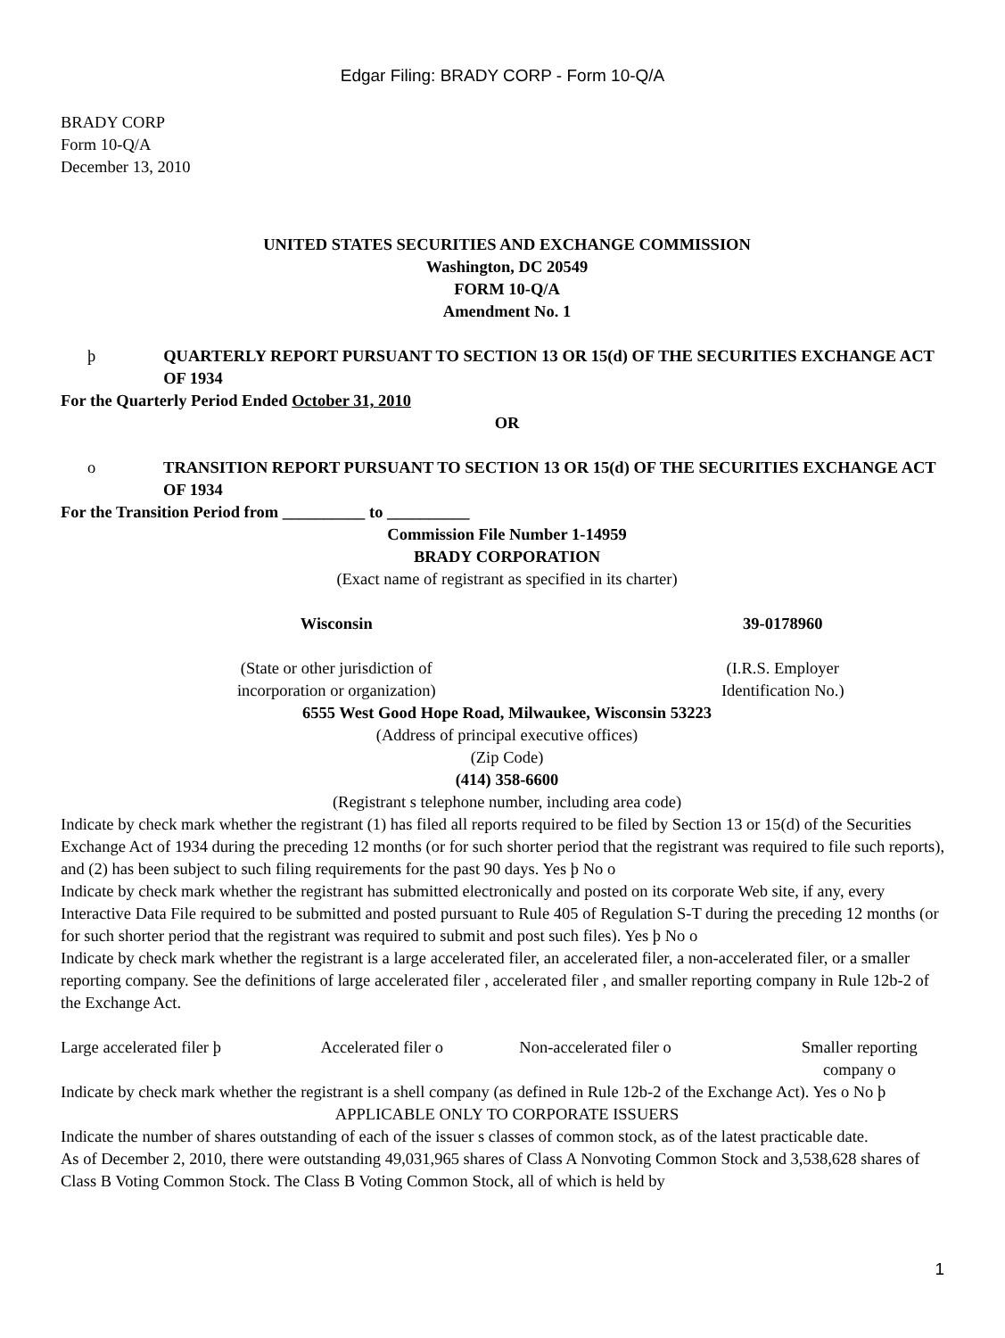Edgar Filing: BRADY CORP - Form 10-Q/A
BRADY CORP
Form 10-Q/A
December 13, 2010
UNITED STATES SECURITIES AND EXCHANGE COMMISSION
Washington, DC 20549
FORM 10-Q/A
Amendment No. 1
þ QUARTERLY REPORT PURSUANT TO SECTION 13 OR 15(d) OF THE SECURITIES EXCHANGE ACT OF 1934
For the Quarterly Period Ended October 31, 2010
OR
o TRANSITION REPORT PURSUANT TO SECTION 13 OR 15(d) OF THE SECURITIES EXCHANGE ACT OF 1934
For the Transition Period from __________ to __________
Commission File Number 1-14959
BRADY CORPORATION
(Exact name of registrant as specified in its charter)
| Wisconsin | 39-0178960 |
| (State or other jurisdiction of incorporation or organization) | (I.R.S. Employer Identification No.) |
6555 West Good Hope Road, Milwaukee, Wisconsin 53223
(Address of principal executive offices)
(Zip Code)
(414) 358-6600
(Registrant s telephone number, including area code)
Indicate by check mark whether the registrant (1) has filed all reports required to be filed by Section 13 or 15(d) of the Securities Exchange Act of 1934 during the preceding 12 months (or for such shorter period that the registrant was required to file such reports), and (2) has been subject to such filing requirements for the past 90 days. Yes þ No o
Indicate by check mark whether the registrant has submitted electronically and posted on its corporate Web site, if any, every Interactive Data File required to be submitted and posted pursuant to Rule 405 of Regulation S-T during the preceding 12 months (or for such shorter period that the registrant was required to submit and post such files). Yes þ No o
Indicate by check mark whether the registrant is a large accelerated filer, an accelerated filer, a non-accelerated filer, or a smaller reporting company. See the definitions of large accelerated filer , accelerated filer , and smaller reporting company in Rule 12b-2 of the Exchange Act.
| Large accelerated filer þ | Accelerated filer o | Non-accelerated filer o | Smaller reporting company o |
Indicate by check mark whether the registrant is a shell company (as defined in Rule 12b-2 of the Exchange Act). Yes o No þ
APPLICABLE ONLY TO CORPORATE ISSUERS
Indicate the number of shares outstanding of each of the issuer s classes of common stock, as of the latest practicable date.
As of December 2, 2010, there were outstanding 49,031,965 shares of Class A Nonvoting Common Stock and 3,538,628 shares of Class B Voting Common Stock. The Class B Voting Common Stock, all of which is held by
1